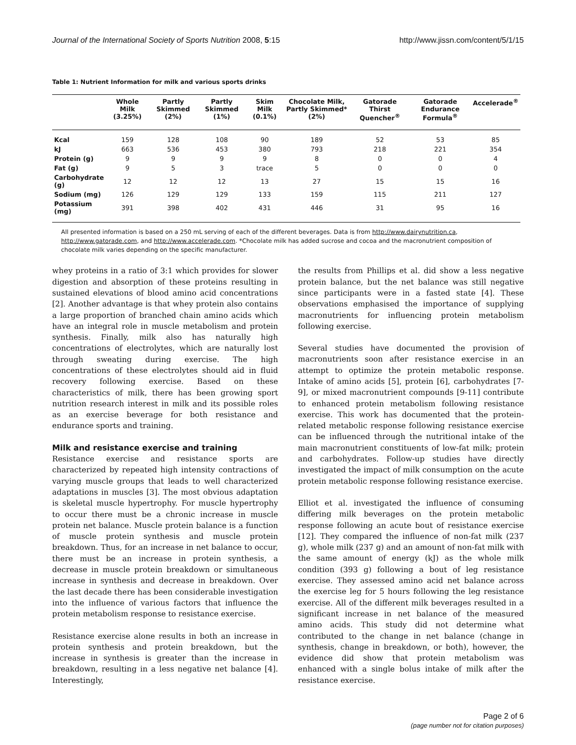Journal of the International Society of Sports Nutrition 2008, 5:15 http://www.jissn.com/content/5/1/15
Table 1: Nutrient Information for milk and various sports drinks
| | Whole Milk (3.25%) | Partly Skimmed (2%) | Partly Skimmed (1%) | Skim Milk (0.1%) | Chocolate Milk, Partly Skimmed* (2%) | Gatorade Thirst Quencher<sup>®</sup> | Gatorade Endurance Formula<sup>®</sup> | Accelerade<sup>®</sup> |
| --- | --- | --- | --- | --- | --- | --- | --- | --- |
| Kcal | 159 | 128 | 108 | 90 | 189 | 52 | 53 | 85 |
| kJ | 663 | 536 | 453 | 380 | 793 | 218 | 221 | 354 |
| Protein (g) | 9 | 9 | 9 | 9 | 8 | 0 | 0 | 4 |
| Fat (g) | 9 | 5 | 3 | trace | 5 | 0 | 0 | 0 |
| Carbohydrate (g) | 12 | 12 | 12 | 13 | 27 | 15 | 15 | 16 |
| Sodium (mg) | 126 | 129 | 129 | 133 | 159 | 115 | 211 | 127 |
| Potassium (mg) | 391 | 398 | 402 | 431 | 446 | 31 | 95 | 16 |
All presented information is based on a 250 mL serving of each of the different beverages. Data is from http://www.dairynutrition.ca, http://www.gatorade.com, and http://www.accelerade.com. *Chocolate milk has added sucrose and cocoa and the macronutrient composition of chocolate milk varies depending on the specific manufacturer.
whey proteins in a ratio of 3:1 which provides for slower digestion and absorption of these proteins resulting in sustained elevations of blood amino acid concentrations [2]. Another advantage is that whey protein also contains a large proportion of branched chain amino acids which have an integral role in muscle metabolism and protein synthesis. Finally, milk also has naturally high concentrations of electrolytes, which are naturally lost through sweating during exercise. The high concentrations of these electrolytes should aid in fluid recovery following exercise. Based on these characteristics of milk, there has been growing sport nutrition research interest in milk and its possible roles as an exercise beverage for both resistance and endurance sports and training.
Milk and resistance exercise and training
Resistance exercise and resistance sports are characterized by repeated high intensity contractions of varying muscle groups that leads to well characterized adaptations in muscles [3]. The most obvious adaptation is skeletal muscle hypertrophy. For muscle hypertrophy to occur there must be a chronic increase in muscle protein net balance. Muscle protein balance is a function of muscle protein synthesis and muscle protein breakdown. Thus, for an increase in net balance to occur, there must be an increase in protein synthesis, a decrease in muscle protein breakdown or simultaneous increase in synthesis and decrease in breakdown. Over the last decade there has been considerable investigation into the influence of various factors that influence the protein metabolism response to resistance exercise.
Resistance exercise alone results in both an increase in protein synthesis and protein breakdown, but the increase in synthesis is greater than the increase in breakdown, resulting in a less negative net balance [4]. Interestingly,
the results from Phillips et al. did show a less negative protein balance, but the net balance was still negative since participants were in a fasted state [4]. These observations emphasised the importance of supplying macronutrients for influencing protein metabolism following exercise.
Several studies have documented the provision of macronutrients soon after resistance exercise in an attempt to optimize the protein metabolic response. Intake of amino acids [5], protein [6], carbohydrates [7-9], or mixed macronutrient compounds [9-11] contribute to enhanced protein metabolism following resistance exercise. This work has documented that the protein-related metabolic response following resistance exercise can be influenced through the nutritional intake of the main macronutrient constituents of low-fat milk; protein and carbohydrates. Follow-up studies have directly investigated the impact of milk consumption on the acute protein metabolic response following resistance exercise.
Elliot et al. investigated the influence of consuming differing milk beverages on the protein metabolic response following an acute bout of resistance exercise [12]. They compared the influence of non-fat milk (237 g), whole milk (237 g) and an amount of non-fat milk with the same amount of energy (kJ) as the whole milk condition (393 g) following a bout of leg resistance exercise. They assessed amino acid net balance across the exercise leg for 5 hours following the leg resistance exercise. All of the different milk beverages resulted in a significant increase in net balance of the measured amino acids. This study did not determine what contributed to the change in net balance (change in synthesis, change in breakdown, or both), however, the evidence did show that protein metabolism was enhanced with a single bolus intake of milk after the resistance exercise.
Page 2 of 6
(page number not for citation purposes)